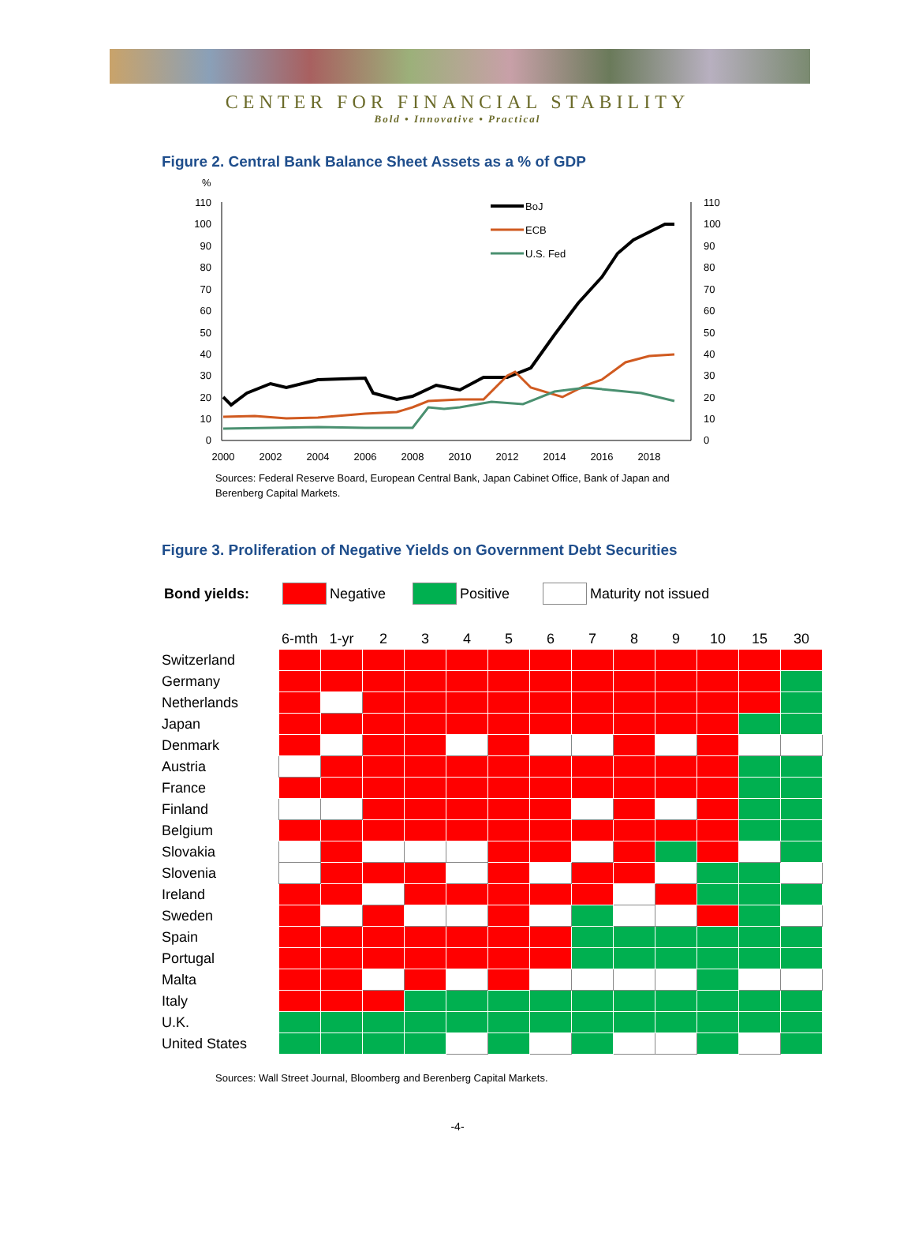CENTER FOR FINANCIAL STABILITY
Bold • Innovative • Practical
Figure 2. Central Bank Balance Sheet Assets as a % of GDP
%
110
100
90
80
70
60
50
40
30
20
10
0
110
100
90
80
70
60
50
40
30
20
10
0
2000
2002
2004
2006
2008
2010
2012
2014
2016
2018
BoJ
ECB
U.S. Fed
Sources: Federal Reserve Board, European Central Bank, Japan Cabinet Office, Bank of Japan and Berenberg Capital Markets.
Figure 3. Proliferation of Negative Yields on Government Debt Securities
Bond yields: Negative Positive Maturity not issued
| | 6-mth | 1-yr | 2 | 3 | 4 | 5 | 6 | 7 | 8 | 9 | 10 | 15 | 30 |
| --- | --- | --- | --- | --- | --- | --- | --- | --- | --- | --- | --- | --- | --- |
| Switzerland | | | | | | | | | | | | | |
| Germany | | | | | | | | | | | | | |
| Netherlands | | | | | | | | | | | | | |
| Japan | | | | | | | | | | | | | |
| Denmark | | | | | | | | | | | | | |
| Austria | | | | | | | | | | | | | |
| France | | | | | | | | | | | | | |
| Finland | | | | | | | | | | | | | |
| Belgium | | | | | | | | | | | | | |
| Slovakia | | | | | | | | | | | | | |
| Slovenia | | | | | | | | | | | | | |
| Ireland | | | | | | | | | | | | | |
| Sweden | | | | | | | | | | | | | |
| Spain | | | | | | | | | | | | | |
| Portugal | | | | | | | | | | | | | |
| Malta | | | | | | | | | | | | | |
| Italy | | | | | | | | | | | | | |
| U.K. | | | | | | | | | | | | | |
| United States | | | | | | | | | | | | | |
Sources: Wall Street Journal, Bloomberg and Berenberg Capital Markets.
-4-